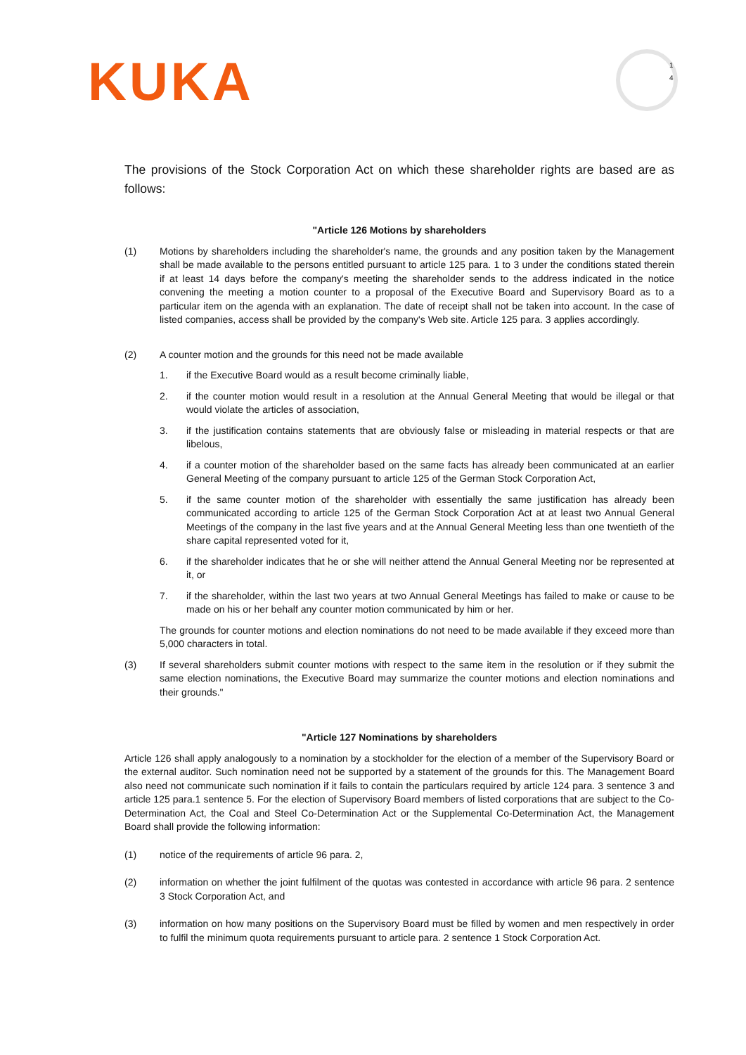KUKA
1
4
The provisions of the Stock Corporation Act on which these shareholder rights are based are as follows:
"Article 126 Motions by shareholders
(1) Motions by shareholders including the shareholder's name, the grounds and any position taken by the Management shall be made available to the persons entitled pursuant to article 125 para. 1 to 3 under the conditions stated therein if at least 14 days before the company's meeting the shareholder sends to the address indicated in the notice convening the meeting a motion counter to a proposal of the Executive Board and Supervisory Board as to a particular item on the agenda with an explanation. The date of receipt shall not be taken into account. In the case of listed companies, access shall be provided by the company's Web site. Article 125 para. 3 applies accordingly.
(2) A counter motion and the grounds for this need not be made available
1. if the Executive Board would as a result become criminally liable,
2. if the counter motion would result in a resolution at the Annual General Meeting that would be illegal or that would violate the articles of association,
3. if the justification contains statements that are obviously false or misleading in material respects or that are libelous,
4. if a counter motion of the shareholder based on the same facts has already been communicated at an earlier General Meeting of the company pursuant to article 125 of the German Stock Corporation Act,
5. if the same counter motion of the shareholder with essentially the same justification has already been communicated according to article 125 of the German Stock Corporation Act at at least two Annual General Meetings of the company in the last five years and at the Annual General Meeting less than one twentieth of the share capital represented voted for it,
6. if the shareholder indicates that he or she will neither attend the Annual General Meeting nor be represented at it, or
7. if the shareholder, within the last two years at two Annual General Meetings has failed to make or cause to be made on his or her behalf any counter motion communicated by him or her.
The grounds for counter motions and election nominations do not need to be made available if they exceed more than 5,000 characters in total.
(3) If several shareholders submit counter motions with respect to the same item in the resolution or if they submit the same election nominations, the Executive Board may summarize the counter motions and election nominations and their grounds."
"Article 127 Nominations by shareholders
Article 126 shall apply analogously to a nomination by a stockholder for the election of a member of the Supervisory Board or the external auditor. Such nomination need not be supported by a statement of the grounds for this. The Management Board also need not communicate such nomination if it fails to contain the particulars required by article 124 para. 3 sentence 3 and article 125 para.1 sentence 5. For the election of Supervisory Board members of listed corporations that are subject to the Co-Determination Act, the Coal and Steel Co-Determination Act or the Supplemental Co-Determination Act, the Management Board shall provide the following information:
(1) notice of the requirements of article 96 para. 2,
(2) information on whether the joint fulfilment of the quotas was contested in accordance with article 96 para. 2 sentence 3 Stock Corporation Act, and
(3) information on how many positions on the Supervisory Board must be filled by women and men respectively in order to fulfil the minimum quota requirements pursuant to article para. 2 sentence 1 Stock Corporation Act.